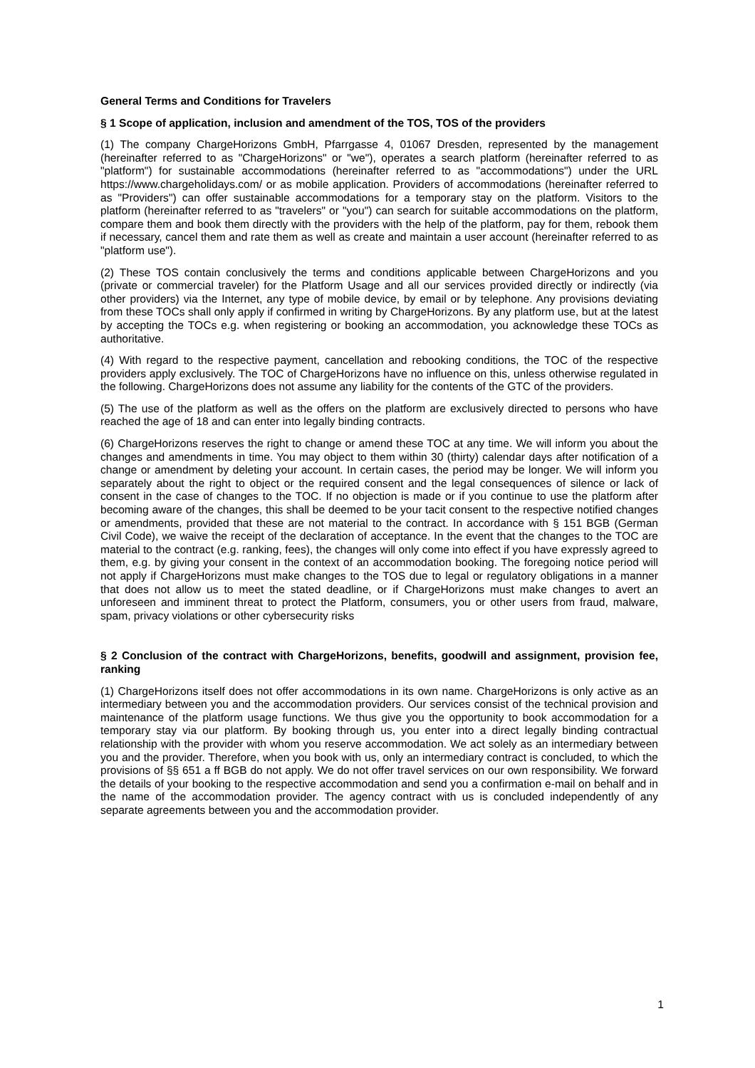General Terms and Conditions for Travelers
§ 1 Scope of application, inclusion and amendment of the TOS, TOS of the providers
(1) The company ChargeHorizons GmbH, Pfarrgasse 4, 01067 Dresden, represented by the management (hereinafter referred to as "ChargeHorizons" or "we"), operates a search platform (hereinafter referred to as "platform") for sustainable accommodations (hereinafter referred to as "accommodations") under the URL https://www.chargeholidays.com/ or as mobile application. Providers of accommodations (hereinafter referred to as "Providers") can offer sustainable accommodations for a temporary stay on the platform. Visitors to the platform (hereinafter referred to as "travelers" or "you") can search for suitable accommodations on the platform, compare them and book them directly with the providers with the help of the platform, pay for them, rebook them if necessary, cancel them and rate them as well as create and maintain a user account (hereinafter referred to as "platform use").
(2) These TOS contain conclusively the terms and conditions applicable between ChargeHorizons and you (private or commercial traveler) for the Platform Usage and all our services provided directly or indirectly (via other providers) via the Internet, any type of mobile device, by email or by telephone. Any provisions deviating from these TOCs shall only apply if confirmed in writing by ChargeHorizons. By any platform use, but at the latest by accepting the TOCs e.g. when registering or booking an accommodation, you acknowledge these TOCs as authoritative.
(4) With regard to the respective payment, cancellation and rebooking conditions, the TOC of the respective providers apply exclusively. The TOC of ChargeHorizons have no influence on this, unless otherwise regulated in the following. ChargeHorizons does not assume any liability for the contents of the GTC of the providers.
(5) The use of the platform as well as the offers on the platform are exclusively directed to persons who have reached the age of 18 and can enter into legally binding contracts.
(6) ChargeHorizons reserves the right to change or amend these TOC at any time. We will inform you about the changes and amendments in time. You may object to them within 30 (thirty) calendar days after notification of a change or amendment by deleting your account. In certain cases, the period may be longer. We will inform you separately about the right to object or the required consent and the legal consequences of silence or lack of consent in the case of changes to the TOC. If no objection is made or if you continue to use the platform after becoming aware of the changes, this shall be deemed to be your tacit consent to the respective notified changes or amendments, provided that these are not material to the contract. In accordance with § 151 BGB (German Civil Code), we waive the receipt of the declaration of acceptance. In the event that the changes to the TOC are material to the contract (e.g. ranking, fees), the changes will only come into effect if you have expressly agreed to them, e.g. by giving your consent in the context of an accommodation booking. The foregoing notice period will not apply if ChargeHorizons must make changes to the TOS due to legal or regulatory obligations in a manner that does not allow us to meet the stated deadline, or if ChargeHorizons must make changes to avert an unforeseen and imminent threat to protect the Platform, consumers, you or other users from fraud, malware, spam, privacy violations or other cybersecurity risks
§ 2 Conclusion of the contract with ChargeHorizons, benefits, goodwill and assignment, provision fee, ranking
(1) ChargeHorizons itself does not offer accommodations in its own name. ChargeHorizons is only active as an intermediary between you and the accommodation providers. Our services consist of the technical provision and maintenance of the platform usage functions. We thus give you the opportunity to book accommodation for a temporary stay via our platform. By booking through us, you enter into a direct legally binding contractual relationship with the provider with whom you reserve accommodation. We act solely as an intermediary between you and the provider. Therefore, when you book with us, only an intermediary contract is concluded, to which the provisions of §§ 651 a ff BGB do not apply. We do not offer travel services on our own responsibility. We forward the details of your booking to the respective accommodation and send you a confirmation e-mail on behalf and in the name of the accommodation provider. The agency contract with us is concluded independently of any separate agreements between you and the accommodation provider.
1